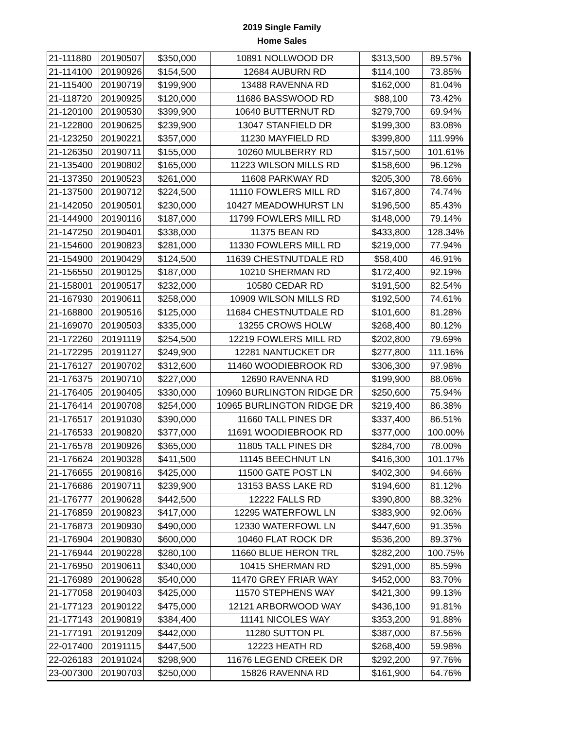2019 Single Family
Home Sales
| 21-111880 | 20190507 | $350,000 | 10891 NOLLWOOD DR | $313,500 | 89.57% |
| 21-114100 | 20190926 | $154,500 | 12684 AUBURN RD | $114,100 | 73.85% |
| 21-115400 | 20190719 | $199,900 | 13488 RAVENNA RD | $162,000 | 81.04% |
| 21-118720 | 20190925 | $120,000 | 11686 BASSWOOD RD | $88,100 | 73.42% |
| 21-120100 | 20190530 | $399,900 | 10640 BUTTERNUT RD | $279,700 | 69.94% |
| 21-122800 | 20190625 | $239,900 | 13047 STANFIELD DR | $199,300 | 83.08% |
| 21-123250 | 20190221 | $357,000 | 11230 MAYFIELD RD | $399,800 | 111.99% |
| 21-126350 | 20190711 | $155,000 | 10260 MULBERRY RD | $157,500 | 101.61% |
| 21-135400 | 20190802 | $165,000 | 11223 WILSON MILLS RD | $158,600 | 96.12% |
| 21-137350 | 20190523 | $261,000 | 11608 PARKWAY RD | $205,300 | 78.66% |
| 21-137500 | 20190712 | $224,500 | 11110 FOWLERS MILL RD | $167,800 | 74.74% |
| 21-142050 | 20190501 | $230,000 | 10427 MEADOWHURST LN | $196,500 | 85.43% |
| 21-144900 | 20190116 | $187,000 | 11799 FOWLERS MILL RD | $148,000 | 79.14% |
| 21-147250 | 20190401 | $338,000 | 11375 BEAN RD | $433,800 | 128.34% |
| 21-154600 | 20190823 | $281,000 | 11330 FOWLERS MILL RD | $219,000 | 77.94% |
| 21-154900 | 20190429 | $124,500 | 11639 CHESTNUTDALE RD | $58,400 | 46.91% |
| 21-156550 | 20190125 | $187,000 | 10210 SHERMAN RD | $172,400 | 92.19% |
| 21-158001 | 20190517 | $232,000 | 10580 CEDAR RD | $191,500 | 82.54% |
| 21-167930 | 20190611 | $258,000 | 10909 WILSON MILLS RD | $192,500 | 74.61% |
| 21-168800 | 20190516 | $125,000 | 11684 CHESTNUTDALE RD | $101,600 | 81.28% |
| 21-169070 | 20190503 | $335,000 | 13255 CROWS HOLW | $268,400 | 80.12% |
| 21-172260 | 20191119 | $254,500 | 12219 FOWLERS MILL RD | $202,800 | 79.69% |
| 21-172295 | 20191127 | $249,900 | 12281 NANTUCKET DR | $277,800 | 111.16% |
| 21-176127 | 20190702 | $312,600 | 11460 WOODIEBROOK RD | $306,300 | 97.98% |
| 21-176375 | 20190710 | $227,000 | 12690 RAVENNA RD | $199,900 | 88.06% |
| 21-176405 | 20190405 | $330,000 | 10960 BURLINGTON RIDGE DR | $250,600 | 75.94% |
| 21-176414 | 20190708 | $254,000 | 10965 BURLINGTON RIDGE DR | $219,400 | 86.38% |
| 21-176517 | 20191030 | $390,000 | 11660 TALL PINES DR | $337,400 | 86.51% |
| 21-176533 | 20190820 | $377,000 | 11691 WOODIEBROOK RD | $377,000 | 100.00% |
| 21-176578 | 20190926 | $365,000 | 11805 TALL PINES DR | $284,700 | 78.00% |
| 21-176624 | 20190328 | $411,500 | 11145 BEECHNUT LN | $416,300 | 101.17% |
| 21-176655 | 20190816 | $425,000 | 11500 GATE POST LN | $402,300 | 94.66% |
| 21-176686 | 20190711 | $239,900 | 13153 BASS LAKE RD | $194,600 | 81.12% |
| 21-176777 | 20190628 | $442,500 | 12222 FALLS RD | $390,800 | 88.32% |
| 21-176859 | 20190823 | $417,000 | 12295 WATERFOWL LN | $383,900 | 92.06% |
| 21-176873 | 20190930 | $490,000 | 12330 WATERFOWL LN | $447,600 | 91.35% |
| 21-176904 | 20190830 | $600,000 | 10460 FLAT ROCK DR | $536,200 | 89.37% |
| 21-176944 | 20190228 | $280,100 | 11660 BLUE HERON TRL | $282,200 | 100.75% |
| 21-176950 | 20190611 | $340,000 | 10415 SHERMAN RD | $291,000 | 85.59% |
| 21-176989 | 20190628 | $540,000 | 11470 GREY FRIAR WAY | $452,000 | 83.70% |
| 21-177058 | 20190403 | $425,000 | 11570 STEPHENS WAY | $421,300 | 99.13% |
| 21-177123 | 20190122 | $475,000 | 12121 ARBORWOOD WAY | $436,100 | 91.81% |
| 21-177143 | 20190819 | $384,400 | 11141 NICOLES WAY | $353,200 | 91.88% |
| 21-177191 | 20191209 | $442,000 | 11280 SUTTON PL | $387,000 | 87.56% |
| 22-017400 | 20191115 | $447,500 | 12223 HEATH RD | $268,400 | 59.98% |
| 22-026183 | 20191024 | $298,900 | 11676 LEGEND CREEK DR | $292,200 | 97.76% |
| 23-007300 | 20190703 | $250,000 | 15826 RAVENNA RD | $161,900 | 64.76% |